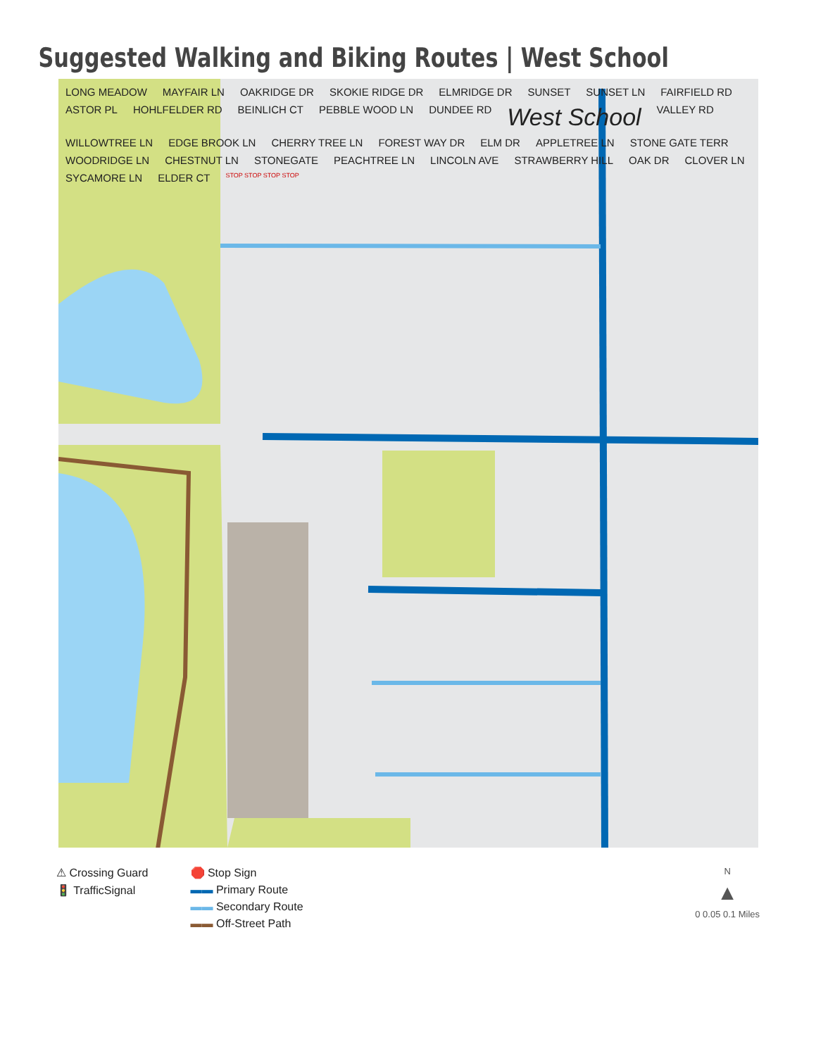Suggested Walking and Biking Routes | West School
LONG MEADOW MAYFAIR LN OAKRIDGE DR SKOKIE RIDGE DR ELMRIDGE DR SUNSET SUNSET LN FAIRFIELD RD ASTOR PL HOHLFELDER RD BEINLICH CT PEBBLE WOOD LN DUNDEE RD West School VALLEY RD WILLOWTREE LN EDGE BROOK LN CHERRY TREE LN FOREST WAY DR ELM DR APPLETREE LN STONE GATE TERR WOODRIDGE LN CHESTNUT LN STONEGATE PEACHTREE LN LINCOLN AVE STRAWBERRY HILL OAK DR CLOVER LN SYCAMORE LN ELDER CT STOP STOP STOP STOP
⚠ Crossing Guard
🚦 TrafficSignal
🛑 Stop Sign
▬▬ Primary Route
▬▬ Secondary Route
▬▬ Off-Street Path
N
▲
0 0.05 0.1 Miles